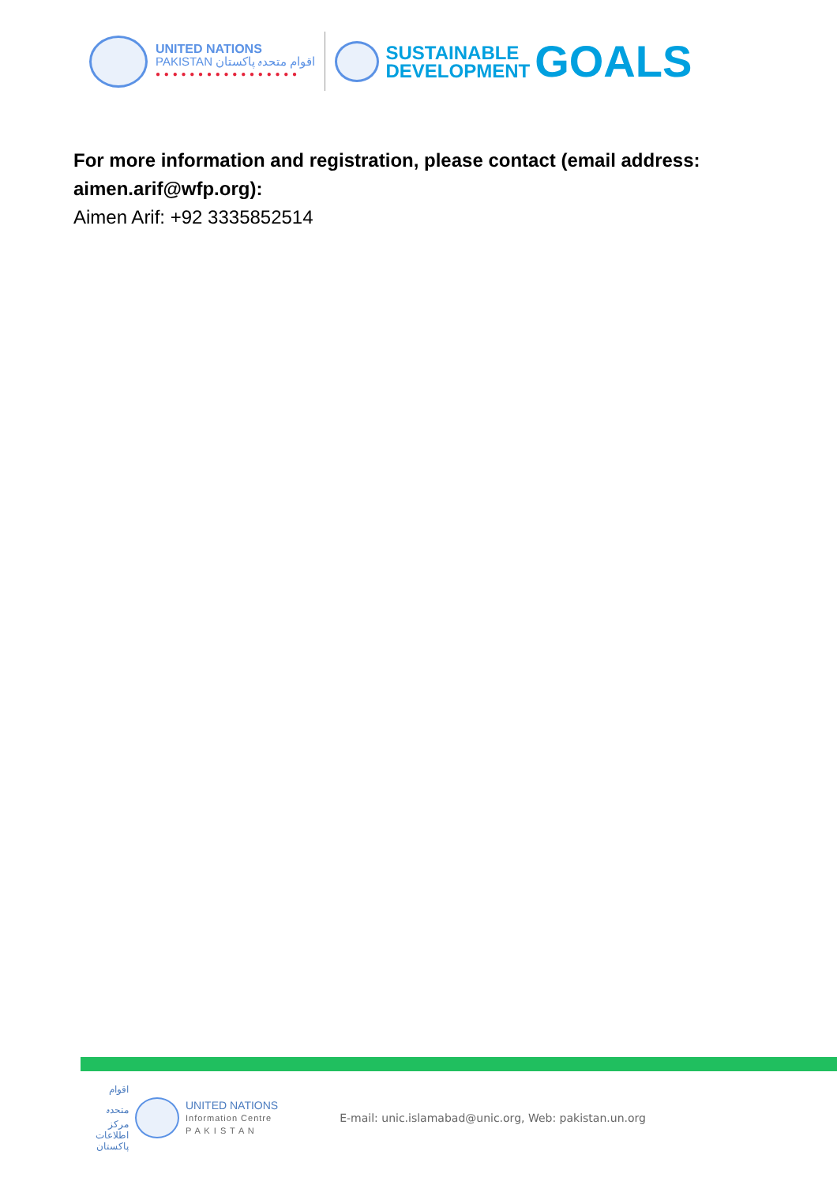UNITED NATIONS
PAKISTAN اقوام متحدہ پاکستان
● ● ● ● ● ● ● ● ● ● ● ● ● ● ● ● ●
SUSTAINABLE
DEVELOPMENT
GOALS
For more information and registration, please contact (email address: aimen.arif@wfp.org):
Aimen Arif: +92 3335852514
اقوام متحدہ مرکز اطلاعات پاکستان
UNITED NATIONS
Information Centre
P A K I S T A N
E-mail: unic.islamabad@unic.org, Web: pakistan.un.org